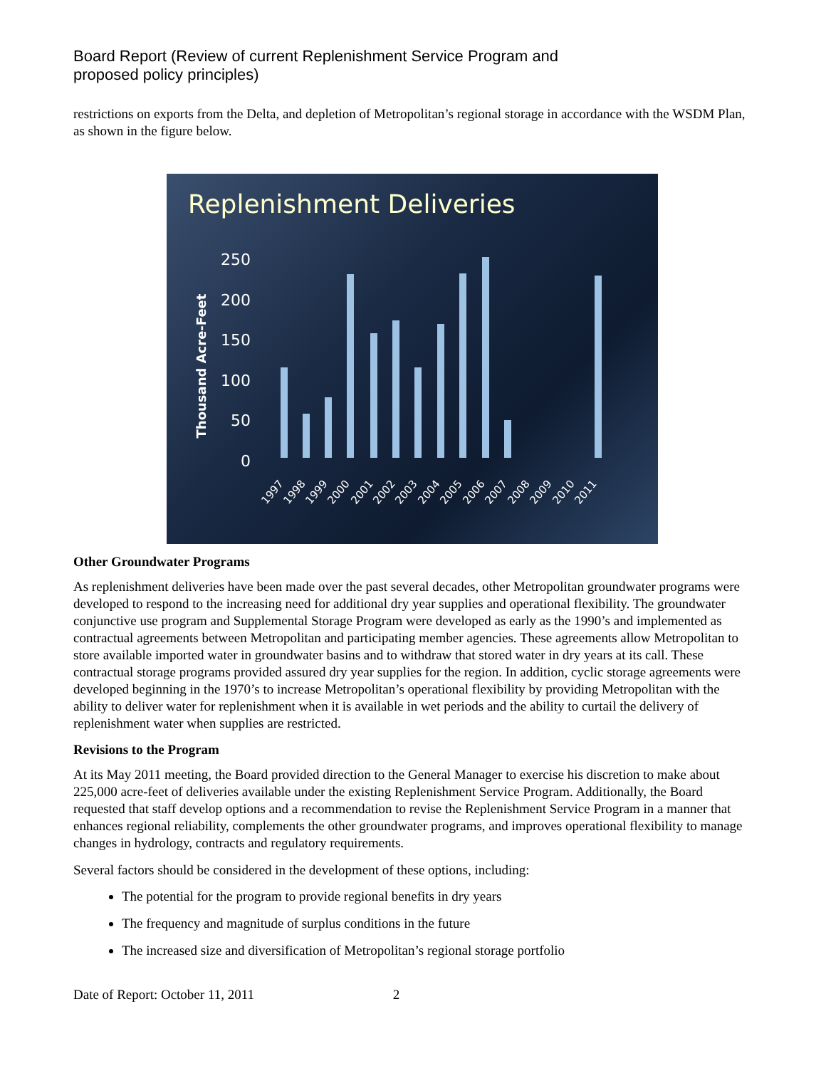Board Report (Review of current Replenishment Service Program and
proposed policy principles)
restrictions on exports from the Delta, and depletion of Metropolitan’s regional storage in accordance with the WSDM Plan, as shown in the figure below.
Replenishment Deliveries
Thousand Acre-Feet
250
200
150
100
50
0
1997
1998
1999
2000
2001
2002
2003
2004
2005
2006
2007
2008
2009
2010
2011
Other Groundwater Programs
As replenishment deliveries have been made over the past several decades, other Metropolitan groundwater programs were developed to respond to the increasing need for additional dry year supplies and operational flexibility. The groundwater conjunctive use program and Supplemental Storage Program were developed as early as the 1990’s and implemented as contractual agreements between Metropolitan and participating member agencies. These agreements allow Metropolitan to store available imported water in groundwater basins and to withdraw that stored water in dry years at its call. These contractual storage programs provided assured dry year supplies for the region. In addition, cyclic storage agreements were developed beginning in the 1970’s to increase Metropolitan’s operational flexibility by providing Metropolitan with the ability to deliver water for replenishment when it is available in wet periods and the ability to curtail the delivery of replenishment water when supplies are restricted.
Revisions to the Program
At its May 2011 meeting, the Board provided direction to the General Manager to exercise his discretion to make about 225,000 acre-feet of deliveries available under the existing Replenishment Service Program. Additionally, the Board requested that staff develop options and a recommendation to revise the Replenishment Service Program in a manner that enhances regional reliability, complements the other groundwater programs, and improves operational flexibility to manage changes in hydrology, contracts and regulatory requirements.
Several factors should be considered in the development of these options, including:
The potential for the program to provide regional benefits in dry years
The frequency and magnitude of surplus conditions in the future
The increased size and diversification of Metropolitan’s regional storage portfolio
Date of Report: October 11, 2011 2